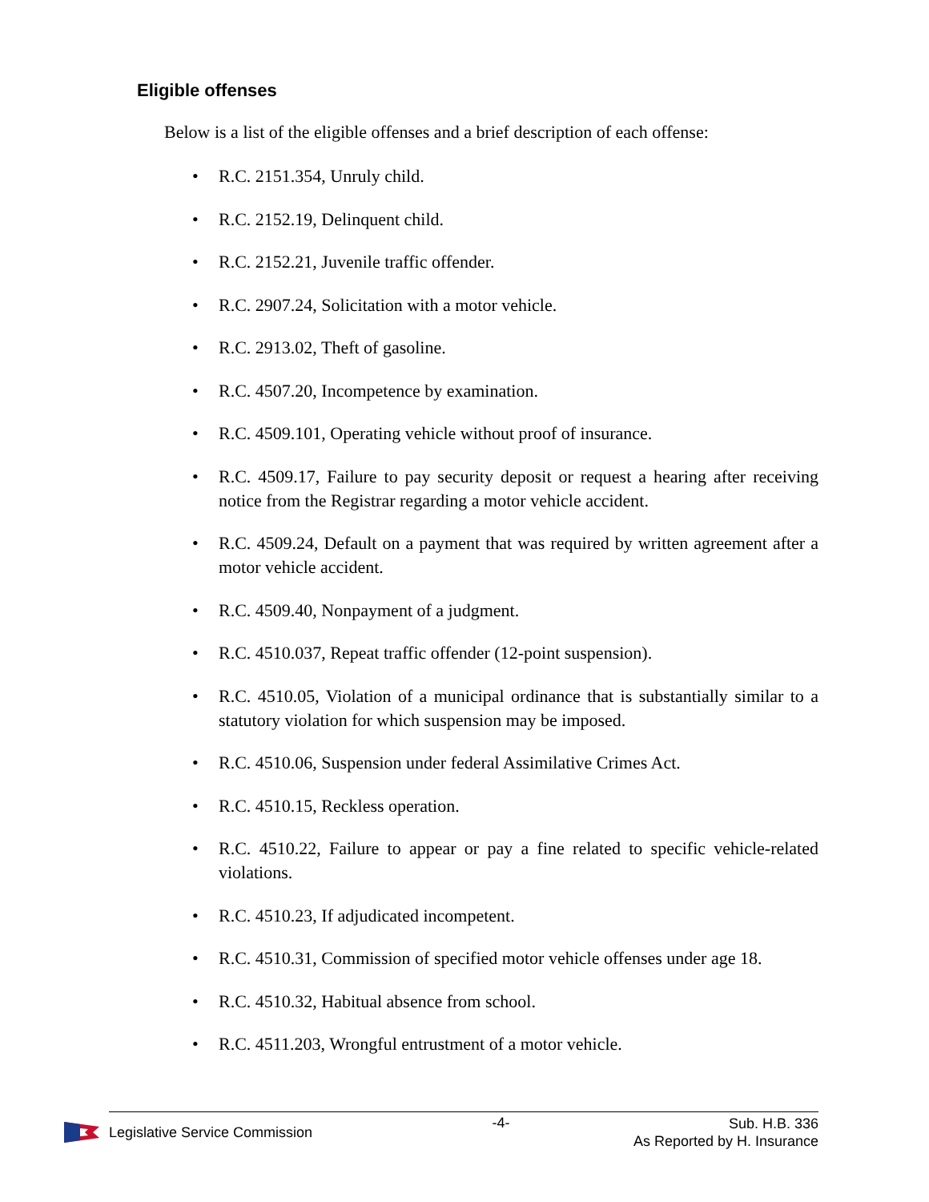Eligible offenses
Below is a list of the eligible offenses and a brief description of each offense:
• R.C. 2151.354, Unruly child.
• R.C. 2152.19, Delinquent child.
• R.C. 2152.21, Juvenile traffic offender.
• R.C. 2907.24, Solicitation with a motor vehicle.
• R.C. 2913.02, Theft of gasoline.
• R.C. 4507.20, Incompetence by examination.
• R.C. 4509.101, Operating vehicle without proof of insurance.
• R.C. 4509.17, Failure to pay security deposit or request a hearing after receiving notice from the Registrar regarding a motor vehicle accident.
• R.C. 4509.24, Default on a payment that was required by written agreement after a motor vehicle accident.
• R.C. 4509.40, Nonpayment of a judgment.
• R.C. 4510.037, Repeat traffic offender (12-point suspension).
• R.C. 4510.05, Violation of a municipal ordinance that is substantially similar to a statutory violation for which suspension may be imposed.
• R.C. 4510.06, Suspension under federal Assimilative Crimes Act.
• R.C. 4510.15, Reckless operation.
• R.C. 4510.22, Failure to appear or pay a fine related to specific vehicle-related violations.
• R.C. 4510.23, If adjudicated incompetent.
• R.C. 4510.31, Commission of specified motor vehicle offenses under age 18.
• R.C. 4510.32, Habitual absence from school.
• R.C. 4511.203, Wrongful entrustment of a motor vehicle.
Legislative Service Commission -4-
Sub. H.B. 336
As Reported by H. Insurance